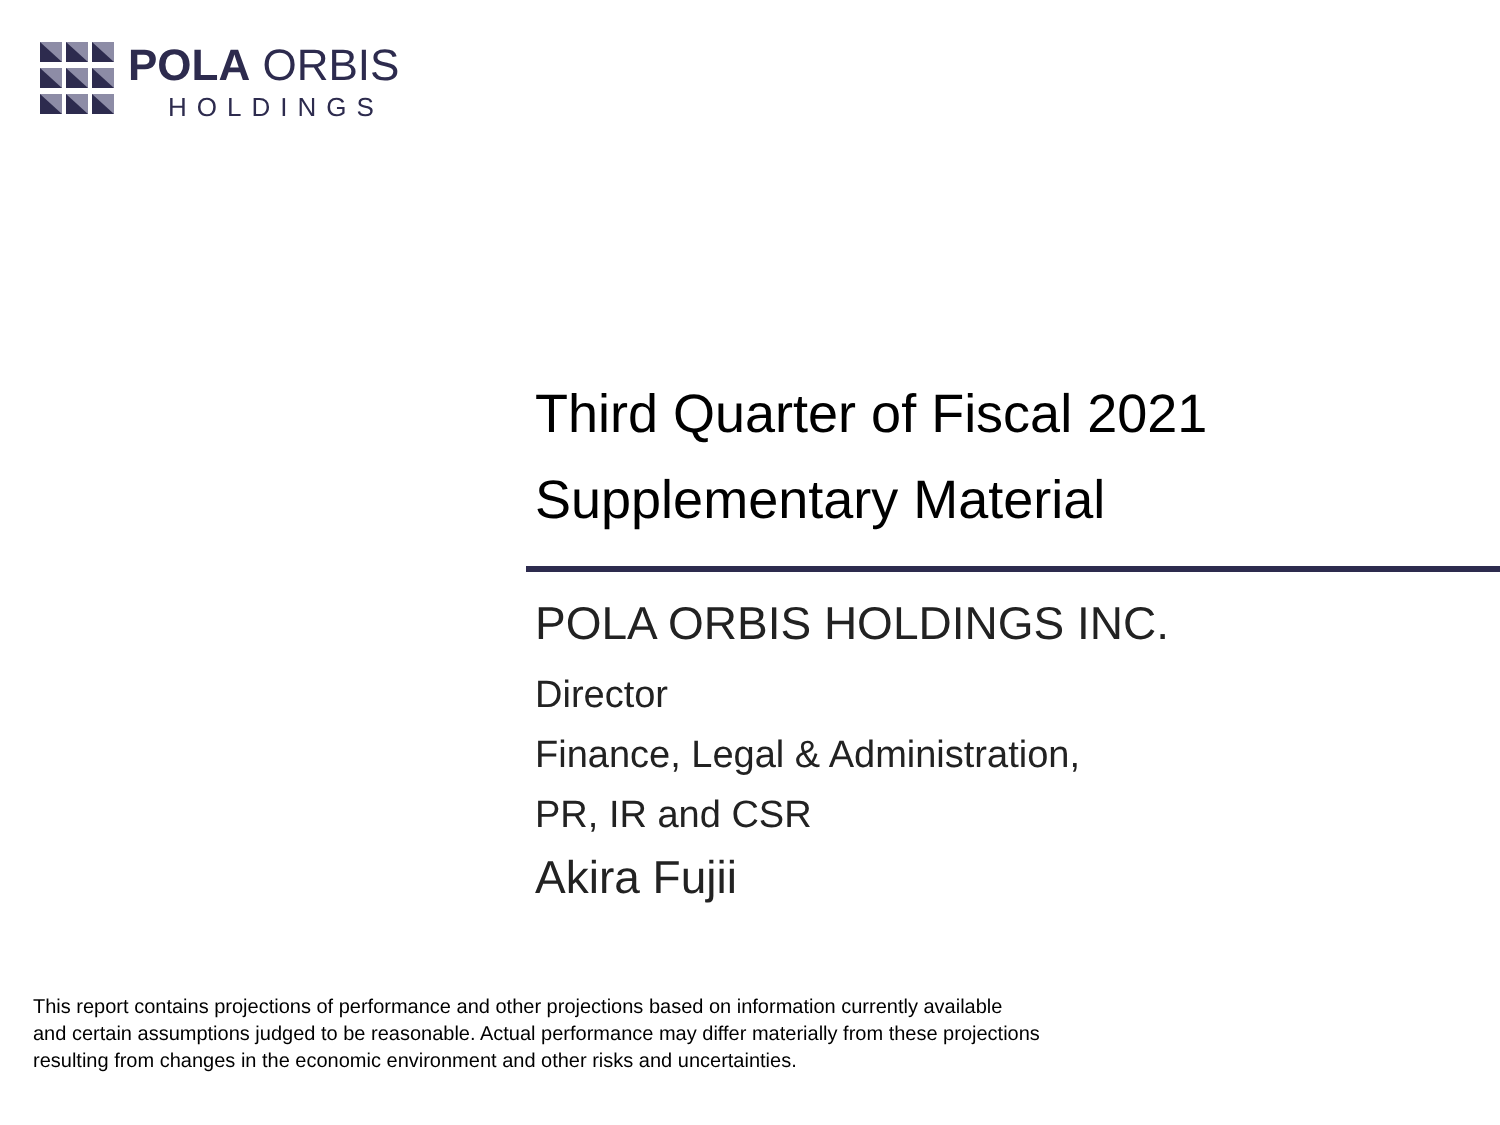POLA ORBIS
HOLDINGS
Third Quarter of Fiscal 2021
Supplementary Material
POLA ORBIS HOLDINGS INC.
Director
Finance, Legal & Administration,
PR, IR and CSR
Akira Fujii
This report contains projections of performance and other projections based on information currently available
and certain assumptions judged to be reasonable. Actual performance may differ materially from these projections
resulting from changes in the economic environment and other risks and uncertainties.